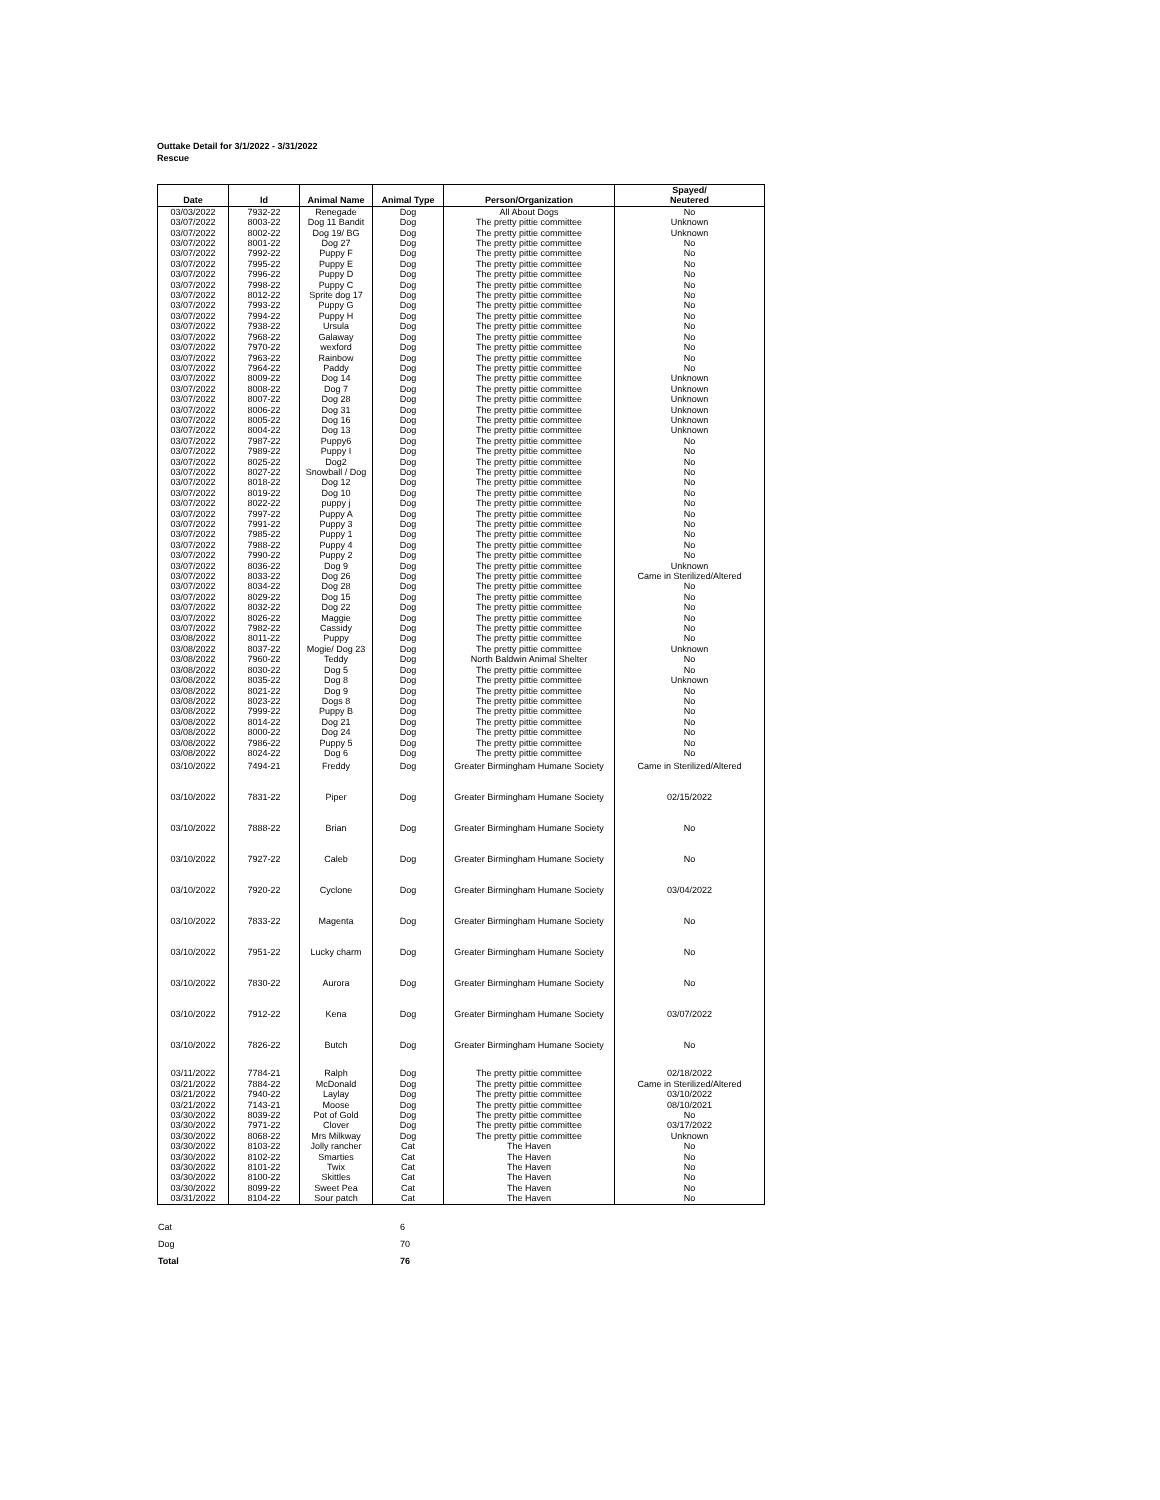Outtake Detail for 3/1/2022 - 3/31/2022
Rescue
| Date | Id | Animal Name | Animal Type | Person/Organization | Spayed/ Neutered |
| --- | --- | --- | --- | --- | --- |
| 03/03/2022 | 7932-22 | Renegade | Dog | All About Dogs | No |
| 03/07/2022 | 8003-22 | Dog 11 Bandit | Dog | The pretty pittie committee | Unknown |
| 03/07/2022 | 8002-22 | Dog 19/ BG | Dog | The pretty pittie committee | Unknown |
| 03/07/2022 | 8001-22 | Dog 27 | Dog | The pretty pittie committee | No |
| 03/07/2022 | 7992-22 | Puppy F | Dog | The pretty pittie committee | No |
| 03/07/2022 | 7995-22 | Puppy E | Dog | The pretty pittie committee | No |
| 03/07/2022 | 7996-22 | Puppy D | Dog | The pretty pittie committee | No |
| 03/07/2022 | 7998-22 | Puppy C | Dog | The pretty pittie committee | No |
| 03/07/2022 | 8012-22 | Sprite dog 17 | Dog | The pretty pittie committee | No |
| 03/07/2022 | 7993-22 | Puppy G | Dog | The pretty pittie committee | No |
| 03/07/2022 | 7994-22 | Puppy H | Dog | The pretty pittie committee | No |
| 03/07/2022 | 7938-22 | Ursula | Dog | The pretty pittie committee | No |
| 03/07/2022 | 7968-22 | Galaway | Dog | The pretty pittie committee | No |
| 03/07/2022 | 7970-22 | wexford | Dog | The pretty pittie committee | No |
| 03/07/2022 | 7963-22 | Rainbow | Dog | The pretty pittie committee | No |
| 03/07/2022 | 7964-22 | Paddy | Dog | The pretty pittie committee | No |
| 03/07/2022 | 8009-22 | Dog 14 | Dog | The pretty pittie committee | Unknown |
| 03/07/2022 | 8008-22 | Dog 7 | Dog | The pretty pittie committee | Unknown |
| 03/07/2022 | 8007-22 | Dog 28 | Dog | The pretty pittie committee | Unknown |
| 03/07/2022 | 8006-22 | Dog 31 | Dog | The pretty pittie committee | Unknown |
| 03/07/2022 | 8005-22 | Dog 16 | Dog | The pretty pittie committee | Unknown |
| 03/07/2022 | 8004-22 | Dog 13 | Dog | The pretty pittie committee | Unknown |
| 03/07/2022 | 7987-22 | Puppy6 | Dog | The pretty pittie committee | No |
| 03/07/2022 | 7989-22 | Puppy I | Dog | The pretty pittie committee | No |
| 03/07/2022 | 8025-22 | Dog2 | Dog | The pretty pittie committee | No |
| 03/07/2022 | 8027-22 | Snowball / Dog | Dog | The pretty pittie committee | No |
| 03/07/2022 | 8018-22 | Dog 12 | Dog | The pretty pittie committee | No |
| 03/07/2022 | 8019-22 | Dog 10 | Dog | The pretty pittie committee | No |
| 03/07/2022 | 8022-22 | puppy j | Dog | The pretty pittie committee | No |
| 03/07/2022 | 7997-22 | Puppy A | Dog | The pretty pittie committee | No |
| 03/07/2022 | 7991-22 | Puppy 3 | Dog | The pretty pittie committee | No |
| 03/07/2022 | 7985-22 | Puppy 1 | Dog | The pretty pittie committee | No |
| 03/07/2022 | 7988-22 | Puppy 4 | Dog | The pretty pittie committee | No |
| 03/07/2022 | 7990-22 | Puppy 2 | Dog | The pretty pittie committee | No |
| 03/07/2022 | 8036-22 | Dog 9 | Dog | The pretty pittie committee | Unknown |
| 03/07/2022 | 8033-22 | Dog 26 | Dog | The pretty pittie committee | Came in Sterilized/Altered |
| 03/07/2022 | 8034-22 | Dog 28 | Dog | The pretty pittie committee | No |
| 03/07/2022 | 8029-22 | Dog 15 | Dog | The pretty pittie committee | No |
| 03/07/2022 | 8032-22 | Dog 22 | Dog | The pretty pittie committee | No |
| 03/07/2022 | 8026-22 | Maggie | Dog | The pretty pittie committee | No |
| 03/07/2022 | 7982-22 | Cassidy | Dog | The pretty pittie committee | No |
| 03/08/2022 | 8011-22 | Puppy | Dog | The pretty pittie committee | No |
| 03/08/2022 | 8037-22 | Mogie/ Dog 23 | Dog | The pretty pittie committee | Unknown |
| 03/08/2022 | 7960-22 | Teddy | Dog | North Baldwin Animal Shelter | No |
| 03/08/2022 | 8030-22 | Dog 5 | Dog | The pretty pittie committee | No |
| 03/08/2022 | 8035-22 | Dog 8 | Dog | The pretty pittie committee | Unknown |
| 03/08/2022 | 8021-22 | Dog 9 | Dog | The pretty pittie committee | No |
| 03/08/2022 | 8023-22 | Dogs 8 | Dog | The pretty pittie committee | No |
| 03/08/2022 | 7999-22 | Puppy B | Dog | The pretty pittie committee | No |
| 03/08/2022 | 8014-22 | Dog 21 | Dog | The pretty pittie committee | No |
| 03/08/2022 | 8000-22 | Dog 24 | Dog | The pretty pittie committee | No |
| 03/08/2022 | 7986-22 | Puppy 5 | Dog | The pretty pittie committee | No |
| 03/08/2022 | 8024-22 | Dog 6 | Dog | The pretty pittie committee | No |
| 03/10/2022 | 7494-21 | Freddy | Dog | Greater Birmingham Humane Society | Came in Sterilized/Altered |
| 03/10/2022 | 7831-22 | Piper | Dog | Greater Birmingham Humane Society | 02/15/2022 |
| 03/10/2022 | 7888-22 | Brian | Dog | Greater Birmingham Humane Society | No |
| 03/10/2022 | 7927-22 | Caleb | Dog | Greater Birmingham Humane Society | No |
| 03/10/2022 | 7920-22 | Cyclone | Dog | Greater Birmingham Humane Society | 03/04/2022 |
| 03/10/2022 | 7833-22 | Magenta | Dog | Greater Birmingham Humane Society | No |
| 03/10/2022 | 7951-22 | Lucky charm | Dog | Greater Birmingham Humane Society | No |
| 03/10/2022 | 7830-22 | Aurora | Dog | Greater Birmingham Humane Society | No |
| 03/10/2022 | 7912-22 | Kena | Dog | Greater Birmingham Humane Society | 03/07/2022 |
| 03/10/2022 | 7826-22 | Butch | Dog | Greater Birmingham Humane Society | No |
| 03/11/2022 | 7784-21 | Ralph | Dog | The pretty pittie committee | 02/18/2022 |
| 03/21/2022 | 7884-22 | McDonald | Dog | The pretty pittie committee | Came in Sterilized/Altered |
| 03/21/2022 | 7940-22 | Laylay | Dog | The pretty pittie committee | 03/10/2022 |
| 03/21/2022 | 7143-21 | Moose | Dog | The pretty pittie committee | 08/10/2021 |
| 03/30/2022 | 8039-22 | Pot of Gold | Dog | The pretty pittie committee | No |
| 03/30/2022 | 7971-22 | Clover | Dog | The pretty pittie committee | 03/17/2022 |
| 03/30/2022 | 8068-22 | Mrs Milkway | Dog | The pretty pittie committee | Unknown |
| 03/30/2022 | 8103-22 | Jolly rancher | Cat | The Haven | No |
| 03/30/2022 | 8102-22 | Smarties | Cat | The Haven | No |
| 03/30/2022 | 8101-22 | Twix | Cat | The Haven | No |
| 03/30/2022 | 8100-22 | Skittles | Cat | The Haven | No |
| 03/30/2022 | 8099-22 | Sweet Pea | Cat | The Haven | No |
| 03/31/2022 | 8104-22 | Sour patch | Cat | The Haven | No |
| Cat | 6 |
| Dog | 70 |
| Total | 76 |